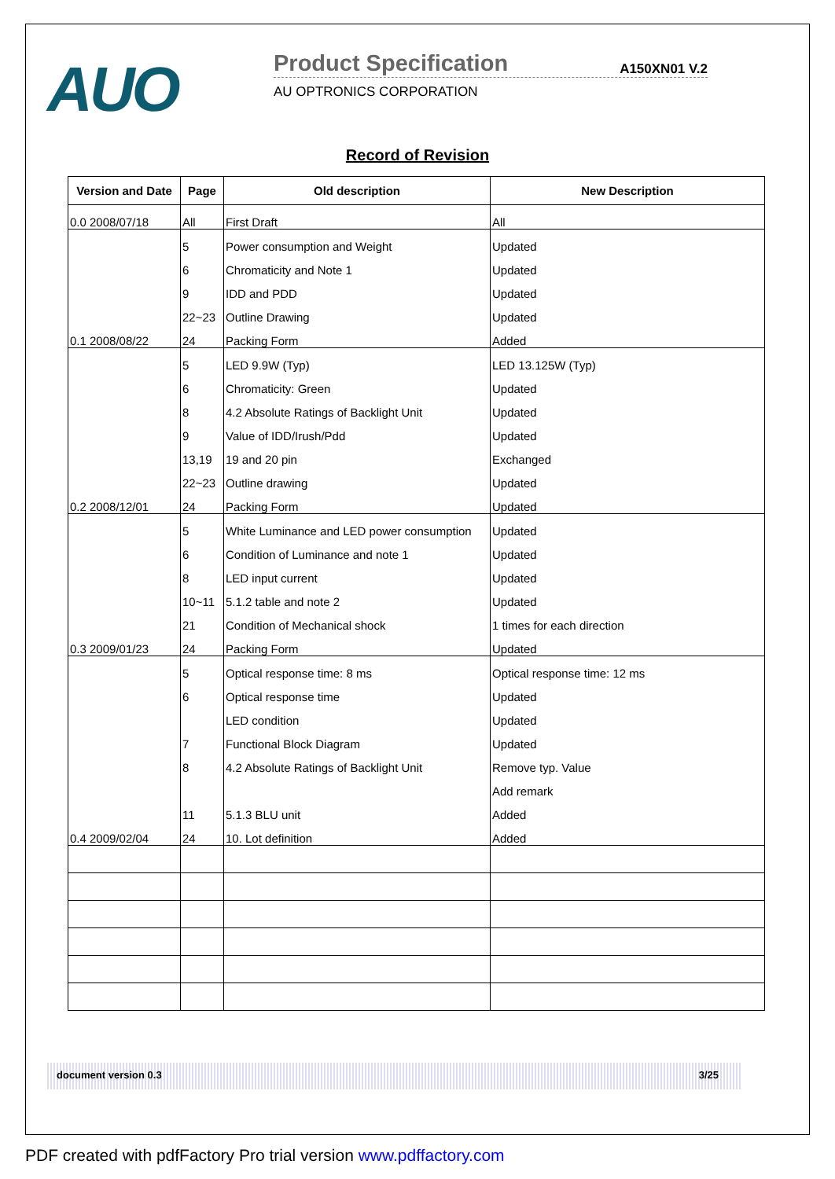AUO Product Specification A150XN01 V.2
AU OPTRONICS CORPORATION
Record of Revision
| Version and Date | Page | Old description | New Description |
| --- | --- | --- | --- |
| 0.0 2008/07/18 | All | First Draft | All |
| 0.1 2008/08/22 | 5 | Power consumption and Weight | Updated |
| | 6 | Chromaticity and Note 1 | Updated |
| | 9 | IDD and PDD | Updated |
| | 22~23 | Outline Drawing | Updated |
| | 24 | Packing Form | Added |
| 0.2 2008/12/01 | 5 | LED 9.9W (Typ) | LED 13.125W (Typ) |
| | 6 | Chromaticity: Green | Updated |
| | 8 | 4.2 Absolute Ratings of Backlight Unit | Updated |
| | 9 | Value of IDD/Irush/Pdd | Updated |
| | 13,19 | 19 and 20 pin | Exchanged |
| | 22~23 | Outline drawing | Updated |
| | 24 | Packing Form | Updated |
| 0.3 2009/01/23 | 5 | White Luminance and LED power consumption | Updated |
| | 6 | Condition of Luminance and note 1 | Updated |
| | 8 | LED input current | Updated |
| | 10~11 | 5.1.2 table and note 2 | Updated |
| | 21 | Condition of Mechanical shock | 1 times for each direction |
| | 24 | Packing Form | Updated |
| 0.4 2009/02/04 | 5 | Optical response time: 8 ms | Optical response time: 12 ms |
| | 6 | Optical response time | Updated |
| | | LED condition | Updated |
| | 7 | Functional Block Diagram | Updated |
| | 8 | 4.2 Absolute Ratings of Backlight Unit | Remove typ. Value |
| | | | Add remark |
| | 11 | 5.1.3 BLU unit | Added |
| | 24 | 10. Lot definition | Added |
document version 0.3 3/25
PDF created with pdfFactory Pro trial version www.pdffactory.com